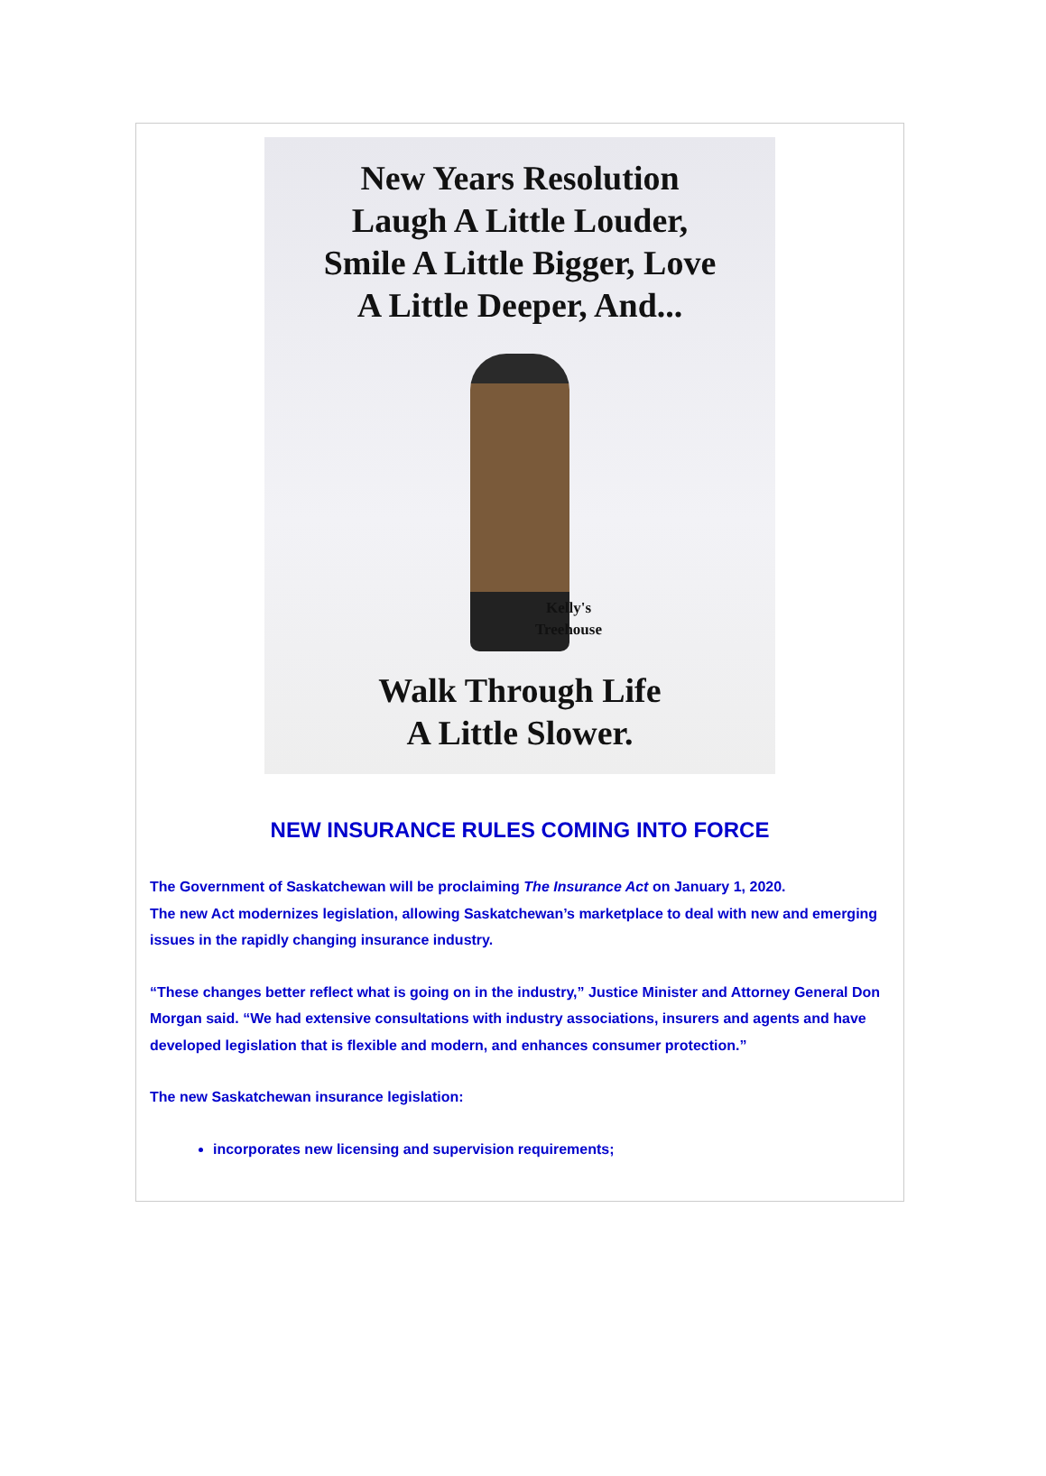New Years Resolution
Laugh A Little Louder,
Smile A Little Bigger, Love
A Little Deeper, And...
Kelly's
Treehouse
Walk Through Life
A Little Slower.
NEW INSURANCE RULES COMING INTO FORCE
The Government of Saskatchewan will be proclaiming The Insurance Act on January 1, 2020.
The new Act modernizes legislation, allowing Saskatchewan’s marketplace to deal with new and emerging issues in the rapidly changing insurance industry.
“These changes better reflect what is going on in the industry,” Justice Minister and Attorney General Don Morgan said. “We had extensive consultations with industry associations, insurers and agents and have developed legislation that is flexible and modern, and enhances consumer protection.”
The new Saskatchewan insurance legislation:
incorporates new licensing and supervision requirements;